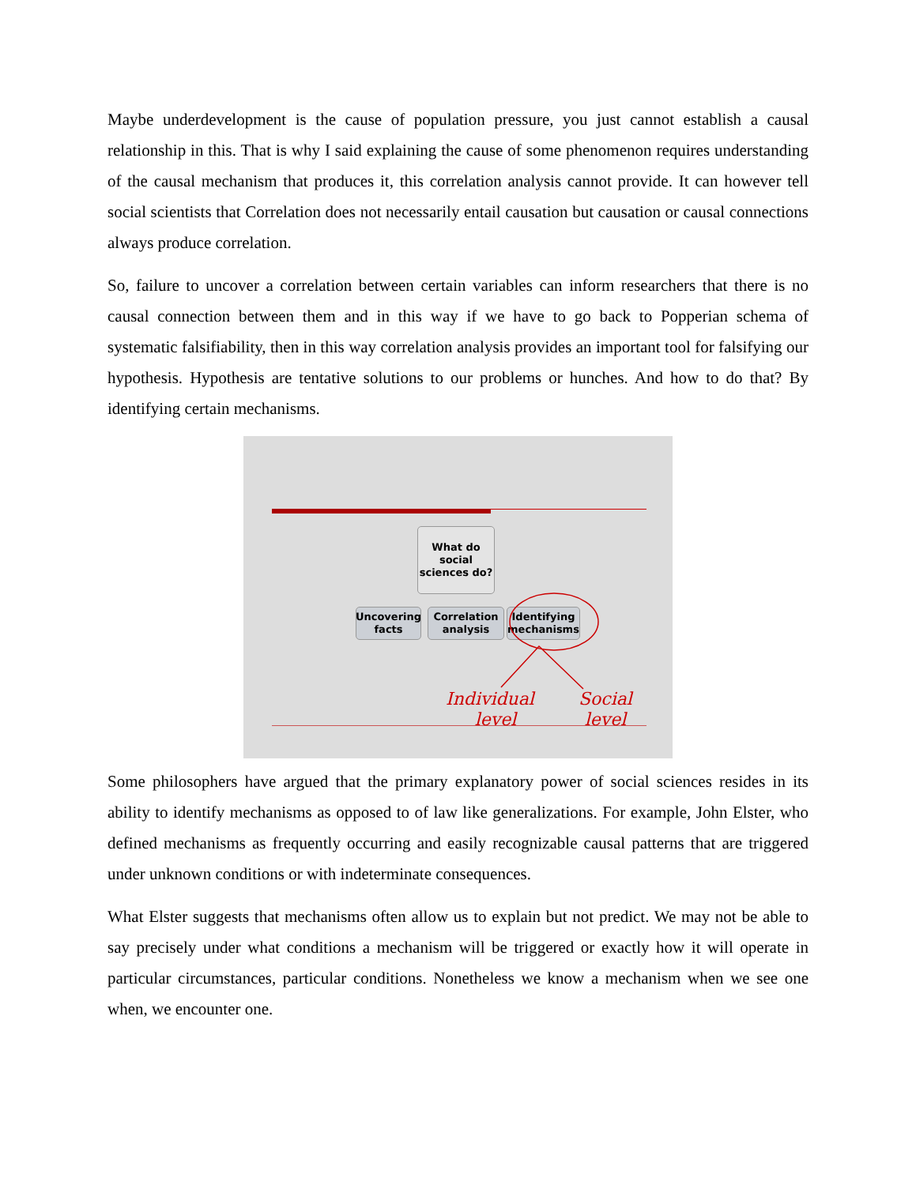Maybe underdevelopment is the cause of population pressure, you just cannot establish a causal relationship in this. That is why I said explaining the cause of some phenomenon requires understanding of the causal mechanism that produces it, this correlation analysis cannot provide. It can however tell social scientists that Correlation does not necessarily entail causation but causation or causal connections always produce correlation.
So, failure to uncover a correlation between certain variables can inform researchers that there is no causal connection between them and in this way if we have to go back to Popperian schema of systematic falsifiability, then in this way correlation analysis provides an important tool for falsifying our hypothesis. Hypothesis are tentative solutions to our problems or hunches. And how to do that? By identifying certain mechanisms.
What do
social
sciences do?
Uncovering
facts
Correlation
analysis
Identifying
mechanisms
Individual
level
Social
level
Some philosophers have argued that the primary explanatory power of social sciences resides in its ability to identify mechanisms as opposed to of law like generalizations. For example, John Elster, who defined mechanisms as frequently occurring and easily recognizable causal patterns that are triggered under unknown conditions or with indeterminate consequences.
What Elster suggests that mechanisms often allow us to explain but not predict. We may not be able to say precisely under what conditions a mechanism will be triggered or exactly how it will operate in particular circumstances, particular conditions. Nonetheless we know a mechanism when we see one when, we encounter one.